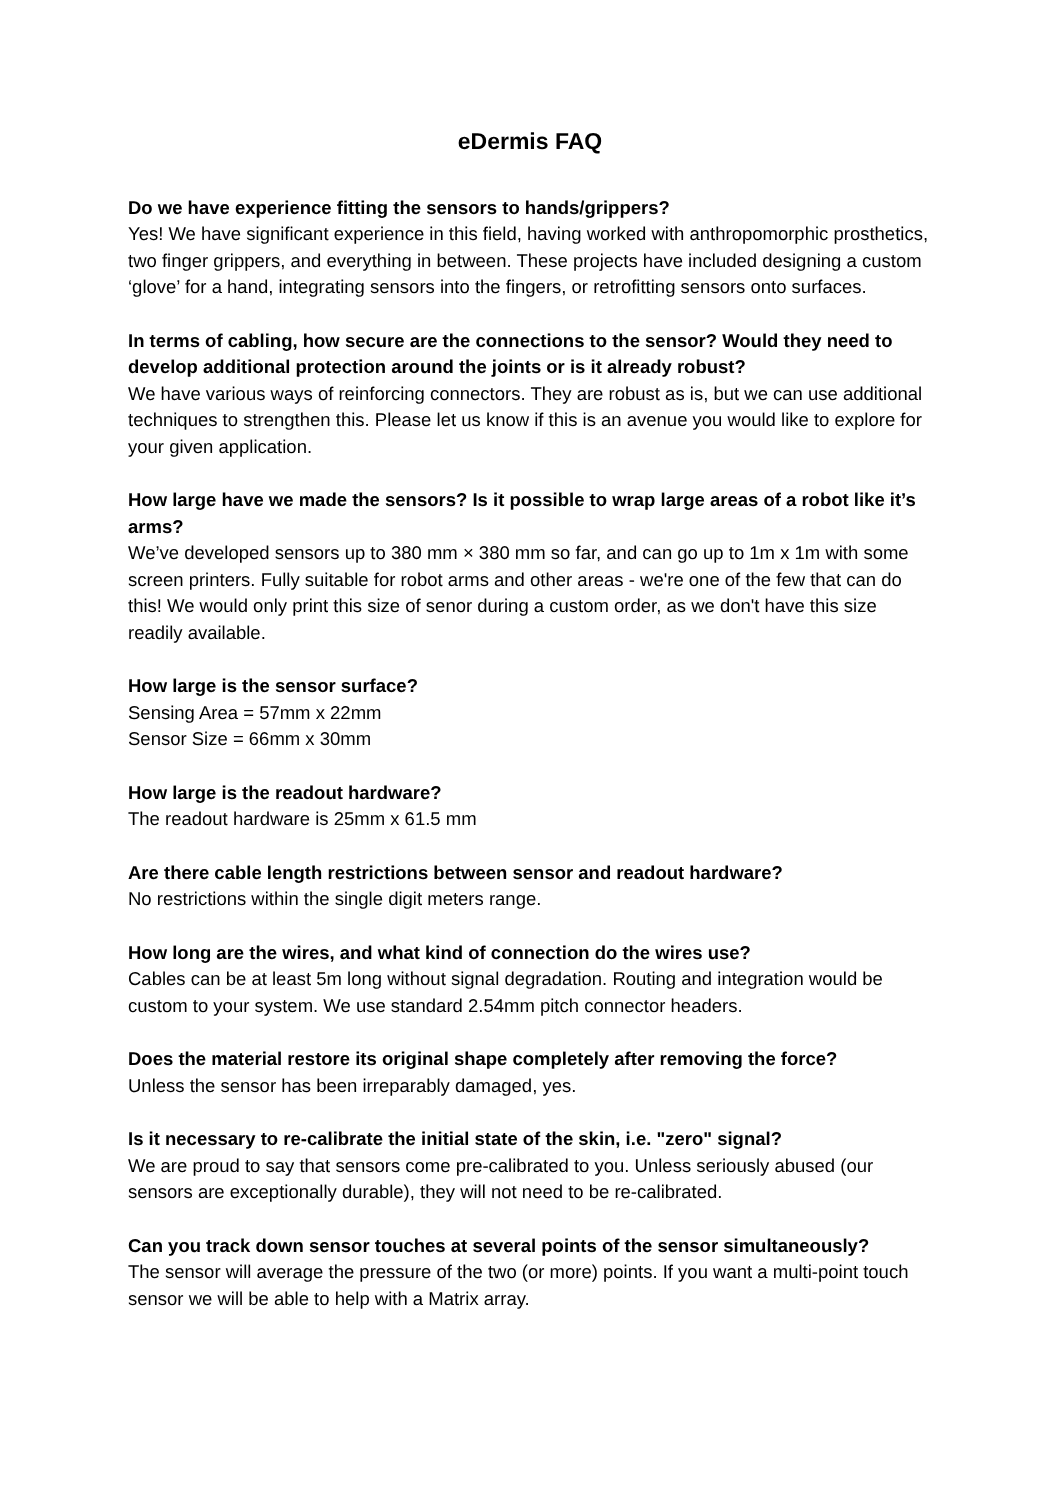eDermis FAQ
Do we have experience fitting the sensors to hands/grippers?
Yes! We have significant experience in this field, having worked with anthropomorphic prosthetics, two finger grippers, and everything in between. These projects have included designing a custom ‘glove’ for a hand, integrating sensors into the fingers, or retrofitting sensors onto surfaces.
In terms of cabling, how secure are the connections to the sensor? Would they need to develop additional protection around the joints or is it already robust?
We have various ways of reinforcing connectors. They are robust as is, but we can use additional techniques to strengthen this. Please let us know if this is an avenue you would like to explore for your given application.
How large have we made the sensors? Is it possible to wrap large areas of a robot like it’s arms?
We’ve developed sensors up to 380 mm × 380 mm so far, and can go up to 1m x 1m with some screen printers. Fully suitable for robot arms and other areas - we're one of the few that can do this! We would only print this size of senor during a custom order, as we don't have this size readily available.
How large is the sensor surface?
Sensing Area = 57mm x 22mm
Sensor Size = 66mm x 30mm
How large is the readout hardware?
The readout hardware is 25mm x 61.5 mm
Are there cable length restrictions between sensor and readout hardware?
No restrictions within the single digit meters range.
How long are the wires, and what kind of connection do the wires use?
Cables can be at least 5m long without signal degradation. Routing and integration would be custom to your system. We use standard 2.54mm pitch connector headers.
Does the material restore its original shape completely after removing the force?
Unless the sensor has been irreparably damaged, yes.
Is it necessary to re-calibrate the initial state of the skin, i.e. "zero" signal?
We are proud to say that sensors come pre-calibrated to you. Unless seriously abused (our sensors are exceptionally durable), they will not need to be re-calibrated.
Can you track down sensor touches at several points of the sensor simultaneously?
The sensor will average the pressure of the two (or more) points. If you want a multi-point touch sensor we will be able to help with a Matrix array.